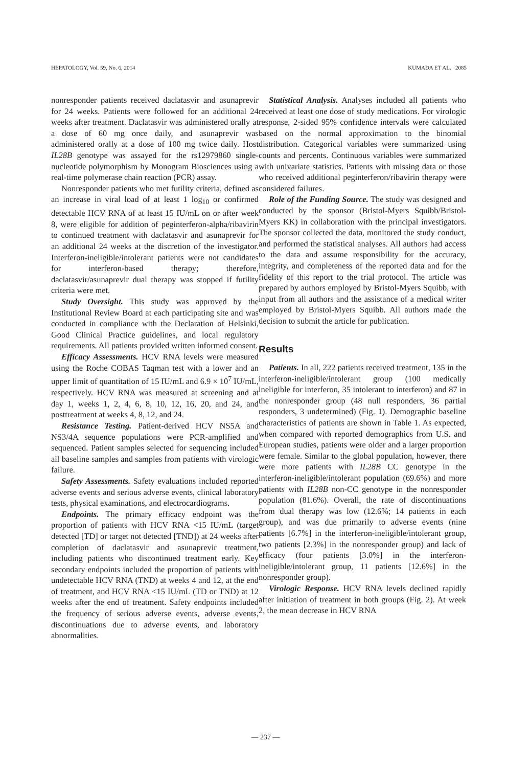HEPATOLOGY, Vol. 59, No. 6, 2014 KUMADA ET AL. 2085
nonresponder patients received daclatasvir and asunaprevir for 24 weeks. Patients were followed for an additional 24 weeks after treatment. Daclatasvir was administered orally at a dose of 60 mg once daily, and asunaprevir was administered orally at a dose of 100 mg twice daily. Host IL28B genotype was assayed for the rs12979860 single-nucleotide polymorphism by Monogram Biosciences using a real-time polymerase chain reaction (PCR) assay.
Nonresponder patients who met futility criteria, defined as an increase in viral load of at least 1 log<sub>10</sub> or confirmed detectable HCV RNA of at least 15 IU/mL on or after week 8, were eligible for addition of peginterferon-alpha/ribavirin to continued treatment with daclatasvir and asunaprevir for an additional 24 weeks at the discretion of the investigator. Interferon-ineligible/intolerant patients were not candidates for interferon-based therapy; therefore, daclatasvir/asunaprevir dual therapy was stopped if futility criteria were met.
Study Oversight. This study was approved by the Institutional Review Board at each participating site and was conducted in compliance with the Declaration of Helsinki, Good Clinical Practice guidelines, and local regulatory requirements. All patients provided written informed consent.
Efficacy Assessments. HCV RNA levels were measured using the Roche COBAS Taqman test with a lower and an upper limit of quantitation of 15 IU/mL and 6.9 × 10<sup>7</sup> IU/mL, respectively. HCV RNA was measured at screening and at day 1, weeks 1, 2, 4, 6, 8, 10, 12, 16, 20, and 24, and posttreatment at weeks 4, 8, 12, and 24.
Resistance Testing. Patient-derived HCV NS5A and NS3/4A sequence populations were PCR-amplified and sequenced. Patient samples selected for sequencing included all baseline samples and samples from patients with virologic failure.
Safety Assessments. Safety evaluations included reported adverse events and serious adverse events, clinical laboratory tests, physical examinations, and electrocardiograms.
Endpoints. The primary efficacy endpoint was the proportion of patients with HCV RNA <15 IU/mL (target detected [TD] or target not detected [TND]) at 24 weeks after completion of daclatasvir and asunaprevir treatment, including patients who discontinued treatment early. Key secondary endpoints included the proportion of patients with undetectable HCV RNA (TND) at weeks 4 and 12, at the end of treatment, and HCV RNA <15 IU/mL (TD or TND) at 12 weeks after the end of treatment. Safety endpoints included the frequency of serious adverse events, adverse events, discontinuations due to adverse events, and laboratory abnormalities.
Statistical Analysis. Analyses included all patients who received at least one dose of study medications. For virologic response, 2-sided 95% confidence intervals were calculated based on the normal approximation to the binomial distribution. Categorical variables were summarized using counts and percents. Continuous variables were summarized with univariate statistics. Patients with missing data or those who received additional peginterferon/ribavirin therapy were considered failures.
Role of the Funding Source. The study was designed and conducted by the sponsor (Bristol-Myers Squibb/Bristol-Myers KK) in collaboration with the principal investigators. The sponsor collected the data, monitored the study conduct, and performed the statistical analyses. All authors had access to the data and assume responsibility for the accuracy, integrity, and completeness of the reported data and for the fidelity of this report to the trial protocol. The article was prepared by authors employed by Bristol-Myers Squibb, with input from all authors and the assistance of a medical writer employed by Bristol-Myers Squibb. All authors made the decision to submit the article for publication.
Results
Patients. In all, 222 patients received treatment, 135 in the interferon-ineligible/intolerant group (100 medically ineligible for interferon, 35 intolerant to interferon) and 87 in the nonresponder group (48 null responders, 36 partial responders, 3 undetermined) (Fig. 1). Demographic baseline characteristics of patients are shown in Table 1. As expected, when compared with reported demographics from U.S. and European studies, patients were older and a larger proportion were female. Similar to the global population, however, there were more patients with IL28B CC genotype in the interferon-ineligible/intolerant population (69.6%) and more patients with IL28B non-CC genotype in the nonresponder population (81.6%). Overall, the rate of discontinuations from dual therapy was low (12.6%; 14 patients in each group), and was due primarily to adverse events (nine patients [6.7%] in the interferon-ineligible/intolerant group, two patients [2.3%] in the nonresponder group) and lack of efficacy (four patients [3.0%] in the interferon-ineligible/intolerant group, 11 patients [12.6%] in the nonresponder group).
Virologic Response. HCV RNA levels declined rapidly after initiation of treatment in both groups (Fig. 2). At week 2, the mean decrease in HCV RNA
— 237 —